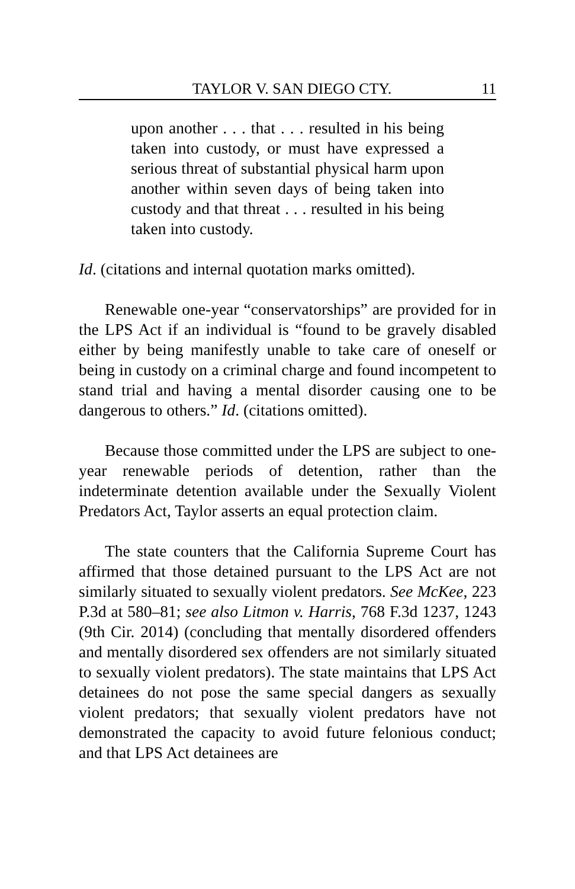TAYLOR V. SAN DIEGO CTY. 11
upon another . . . that . . . resulted in his being taken into custody, or must have expressed a serious threat of substantial physical harm upon another within seven days of being taken into custody and that threat . . . resulted in his being taken into custody.
Id. (citations and internal quotation marks omitted).
Renewable one-year “conservatorships” are provided for in the LPS Act if an individual is “found to be gravely disabled either by being manifestly unable to take care of oneself or being in custody on a criminal charge and found incompetent to stand trial and having a mental disorder causing one to be dangerous to others.” Id. (citations omitted).
Because those committed under the LPS are subject to one-year renewable periods of detention, rather than the indeterminate detention available under the Sexually Violent Predators Act, Taylor asserts an equal protection claim.
The state counters that the California Supreme Court has affirmed that those detained pursuant to the LPS Act are not similarly situated to sexually violent predators. See McKee, 223 P.3d at 580–81; see also Litmon v. Harris, 768 F.3d 1237, 1243 (9th Cir. 2014) (concluding that mentally disordered offenders and mentally disordered sex offenders are not similarly situated to sexually violent predators). The state maintains that LPS Act detainees do not pose the same special dangers as sexually violent predators; that sexually violent predators have not demonstrated the capacity to avoid future felonious conduct; and that LPS Act detainees are